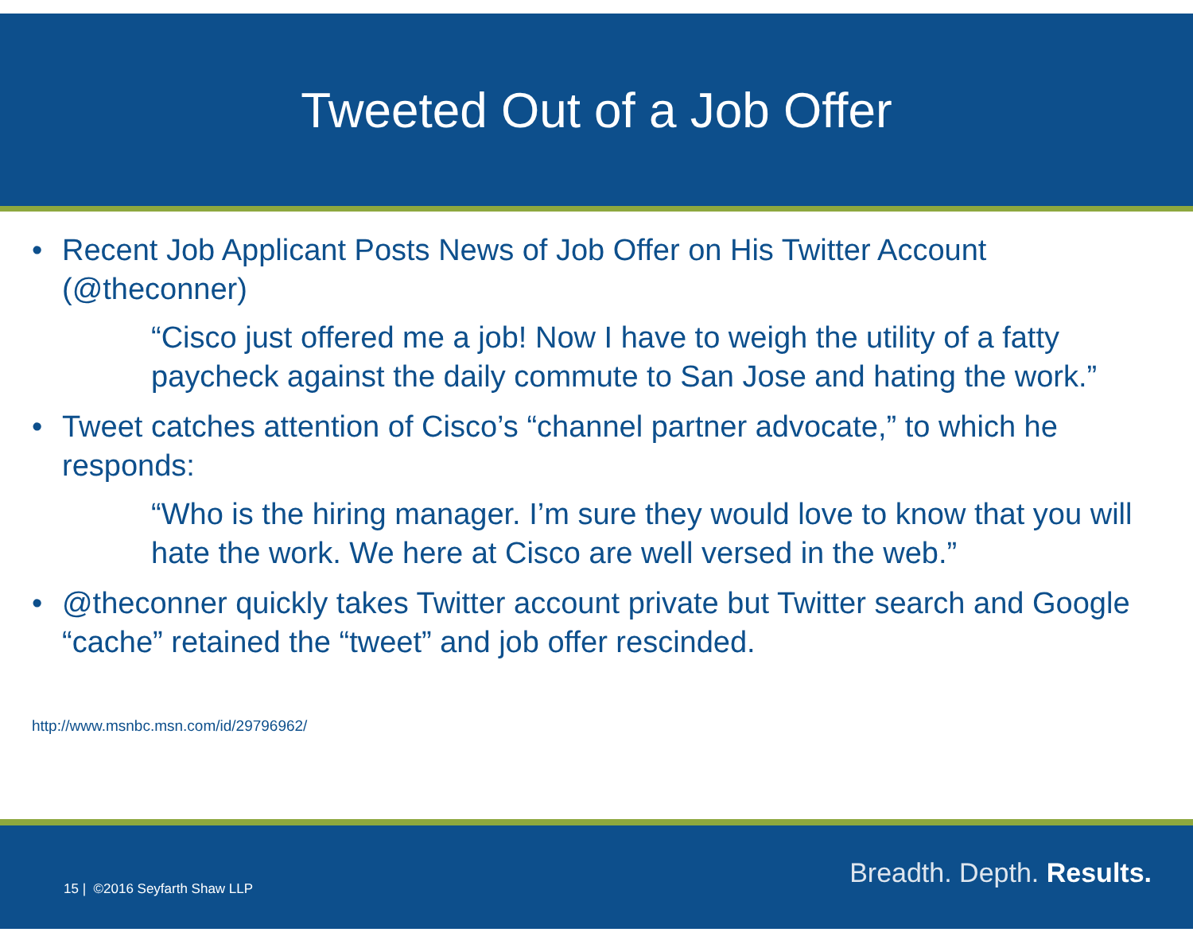Tweeted Out of a Job Offer
• Recent Job Applicant Posts News of Job Offer on His Twitter Account (@theconner)
“Cisco just offered me a job! Now I have to weigh the utility of a fatty paycheck against the daily commute to San Jose and hating the work.”
• Tweet catches attention of Cisco’s “channel partner advocate,” to which he responds:
“Who is the hiring manager. I’m sure they would love to know that you will hate the work. We here at Cisco are well versed in the web.”
• @theconner quickly takes Twitter account private but Twitter search and Google “cache” retained the “tweet” and job offer rescinded.
http://www.msnbc.msn.com/id/29796962/
15 | ©2016 Seyfarth Shaw LLP Breadth. Depth. Results.